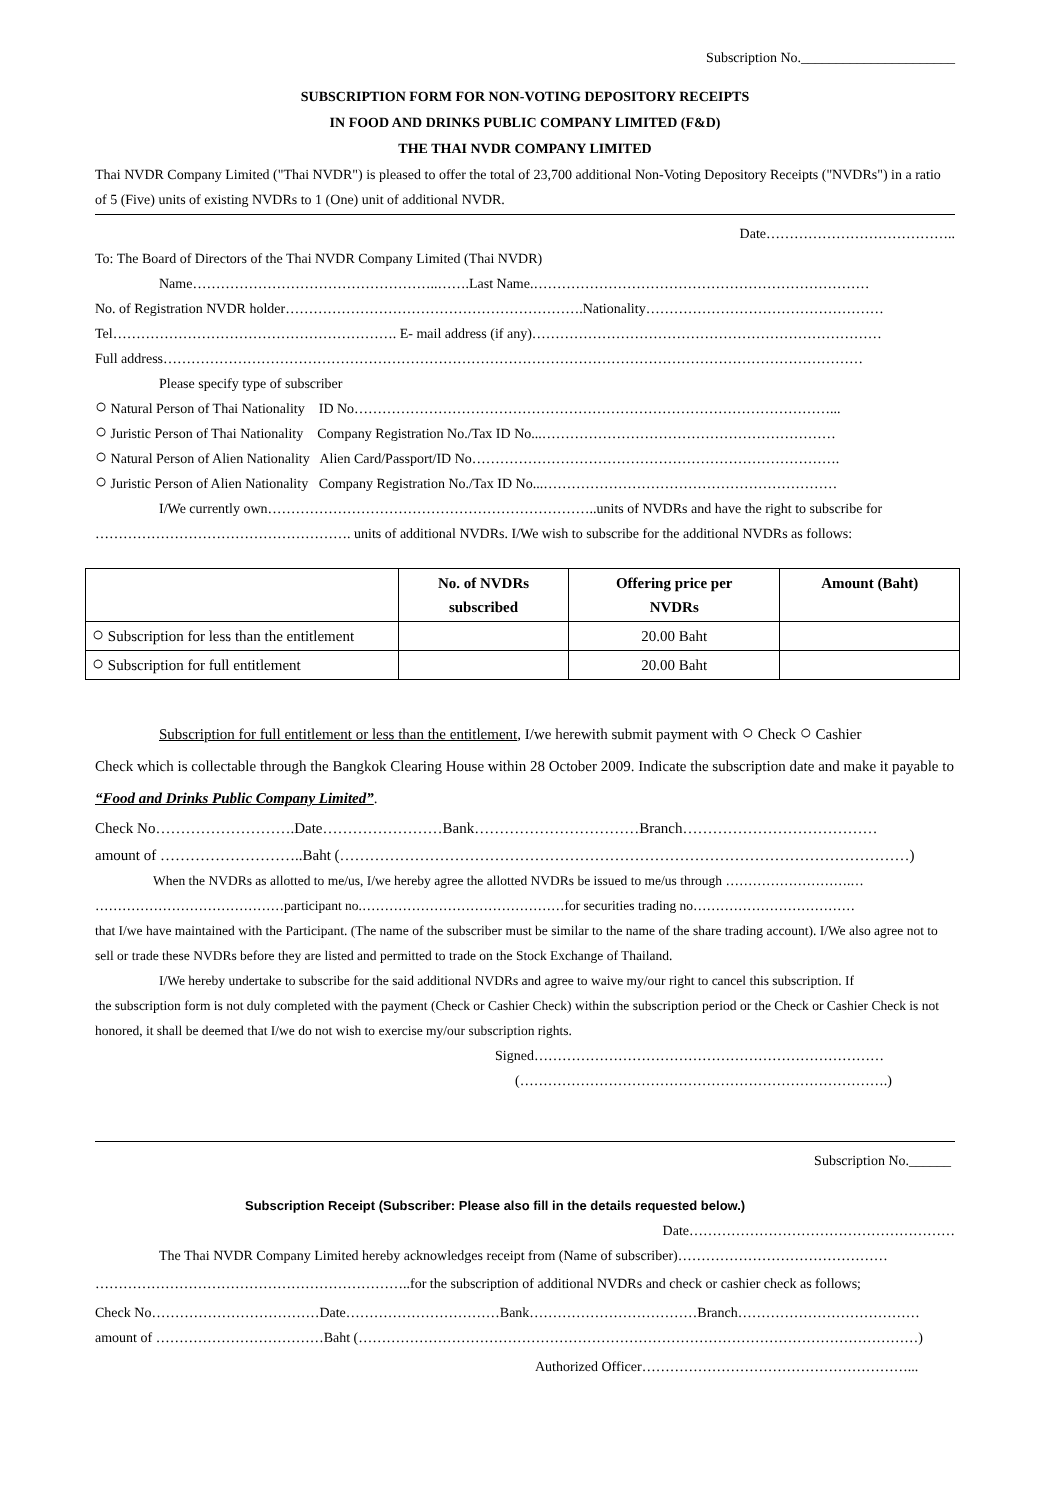Subscription No.______________________
SUBSCRIPTION FORM FOR NON-VOTING DEPOSITORY RECEIPTS
IN FOOD AND DRINKS PUBLIC COMPANY LIMITED (F&D)
THE THAI NVDR COMPANY LIMITED
Thai NVDR Company Limited ("Thai NVDR") is pleased to offer the total of 23,700 additional Non-Voting Depository Receipts ("NVDRs") in a ratio of 5 (Five) units of existing NVDRs to 1 (One) unit of additional NVDR.
Date…………………………………..
To: The Board of Directors of the Thai NVDR Company Limited (Thai NVDR)
Name……………………………………………..…….Last Name.………………………………………………………………
No. of Registration NVDR holder……………………………………………………….Nationality……………………………………………
Tel……………………………………………………. E- mail address (if any)…………………………………………………………………
Full address……………………………………………………………………………………………………………………………………
Please specify type of subscriber
○ Natural Person of Thai Nationality ID No…………………………………………………………………………………………...
○ Juristic Person of Thai Nationality Company Registration No./Tax ID No...………………………………………………………
○ Natural Person of Alien Nationality Alien Card/Passport/ID No…………………………………………………………………….
○ Juristic Person of Alien Nationality Company Registration No./Tax ID No...………………………………………………………
I/We currently own……………………………………………………………..units of NVDRs and have the right to subscribe for
………………………………………………. units of additional NVDRs. I/We wish to subscribe for the additional NVDRs as follows:
| | No. of NVDRs subscribed | Offering price per NVDRs | Amount (Baht) |
| --- | --- | --- | --- |
| ○ Subscription for less than the entitlement | | 20.00 Baht | |
| ○ Subscription for full entitlement | | 20.00 Baht | |
Subscription for full entitlement or less than the entitlement, I/we herewith submit payment with ○ Check ○ Cashier
Check which is collectable through the Bangkok Clearing House within 28 October 2009. Indicate the subscription date and make it payable to “Food and Drinks Public Company Limited”.
Check No……………………….Date……………………Bank……………………………Branch…………………………………
amount of ………………………..Baht (……………………………………………………………………………………………………)
When the NVDRs as allotted to me/us, I/we hereby agree the allotted NVDRs be issued to me/us through ……………………….…
……………………………………participant no.………………………………………for securities trading no………………………………
that I/we have maintained with the Participant. (The name of the subscriber must be similar to the name of the share trading account). I/We also agree not to sell or trade these NVDRs before they are listed and permitted to trade on the Stock Exchange of Thailand.
I/We hereby undertake to subscribe for the said additional NVDRs and agree to waive my/our right to cancel this subscription. If
the subscription form is not duly completed with the payment (Check or Cashier Check) within the subscription period or the Check or Cashier Check is not honored, it shall be deemed that I/we do not wish to exercise my/our subscription rights.
Signed…………………………………………………………………
(…………………………………………………………………….)
Subscription No.______
Subscription Receipt (Subscriber: Please also fill in the details requested below.)
Date…………………………………………………
The Thai NVDR Company Limited hereby acknowledges receipt from (Name of subscriber)………………………………………
…………………………………………………………..for the subscription of additional NVDRs and check or cashier check as follows;
Check No………………………………Date……………………………Bank………………………………Branch…………………………………
amount of ………………………………Baht (…………………………………………………………………………………………………………)
Authorized Officer…………………………………………………...